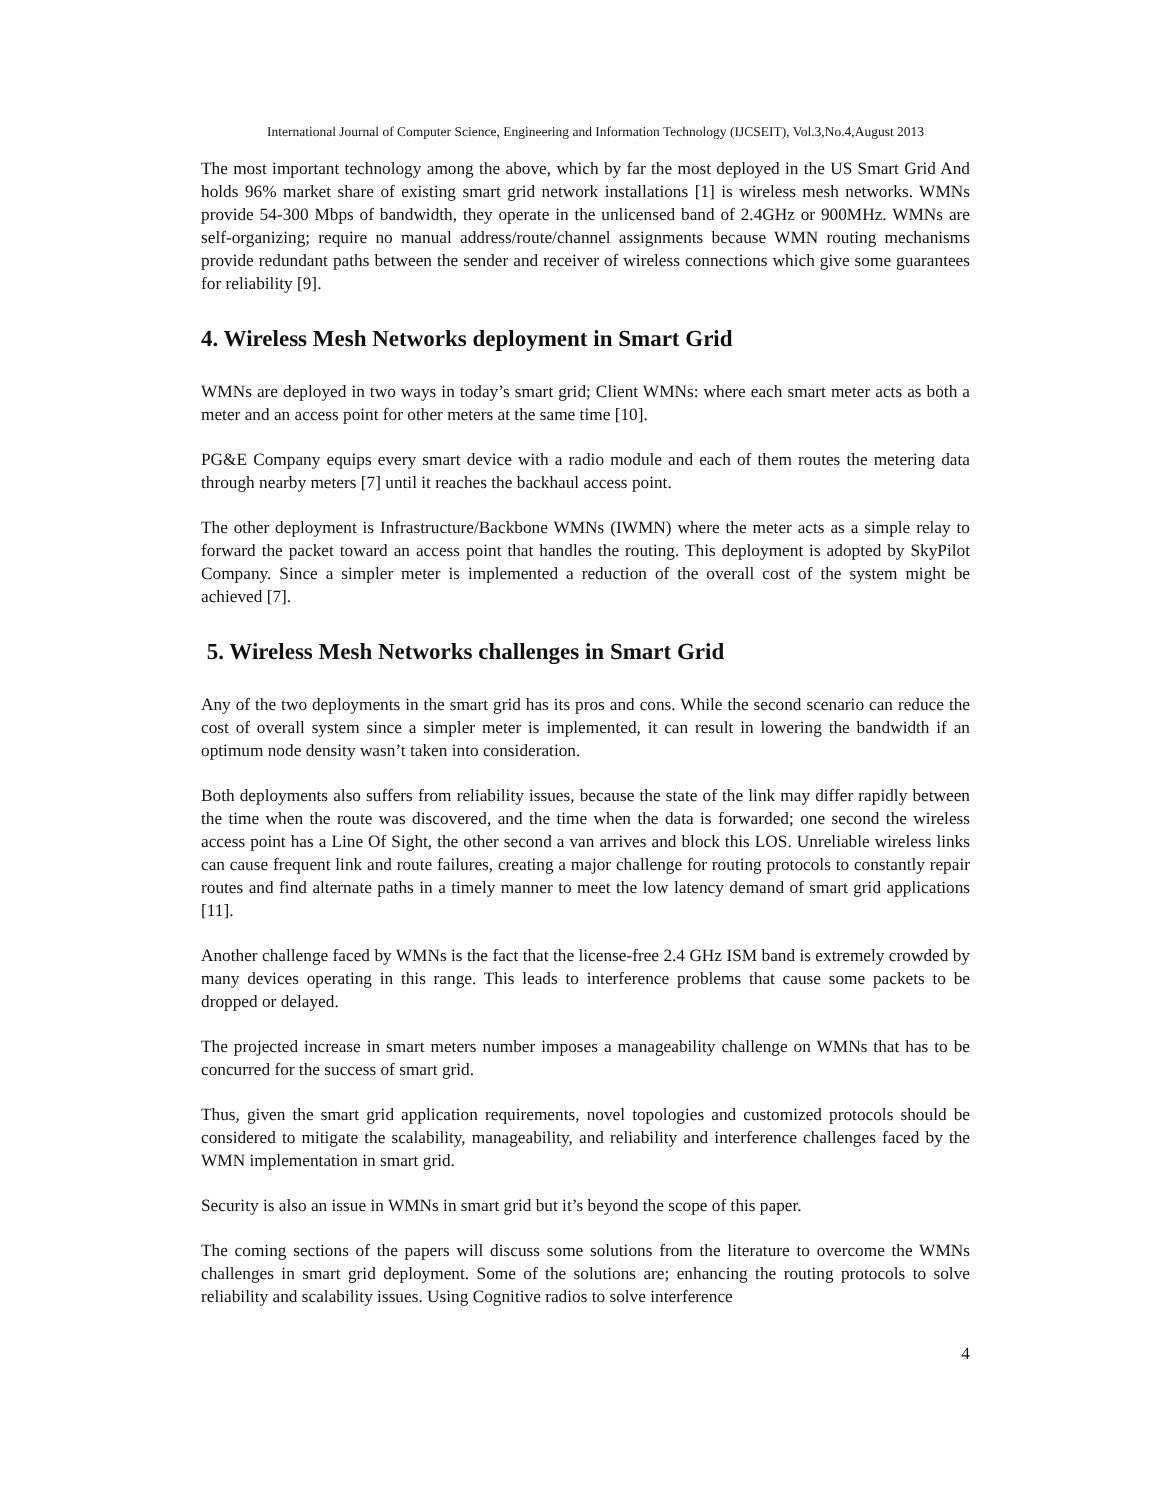International Journal of Computer Science, Engineering and Information Technology (IJCSEIT), Vol.3,No.4,August 2013
The most important technology among the above, which by far the most deployed in the US Smart Grid And holds 96% market share of existing smart grid network installations [1] is wireless mesh networks. WMNs provide 54-300 Mbps of bandwidth, they operate in the unlicensed band of 2.4GHz or 900MHz. WMNs are self-organizing; require no manual address/route/channel assignments because WMN routing mechanisms provide redundant paths between the sender and receiver of wireless connections which give some guarantees for reliability [9].
4. Wireless Mesh Networks deployment in Smart Grid
WMNs are deployed in two ways in today’s smart grid; Client WMNs: where each smart meter acts as both a meter and an access point for other meters at the same time [10].
PG&E Company equips every smart device with a radio module and each of them routes the metering data through nearby meters [7] until it reaches the backhaul access point.
The other deployment is Infrastructure/Backbone WMNs (IWMN) where the meter acts as a simple relay to forward the packet toward an access point that handles the routing. This deployment is adopted by SkyPilot Company. Since a simpler meter is implemented a reduction of the overall cost of the system might be achieved [7].
5. Wireless Mesh Networks challenges in Smart Grid
Any of the two deployments in the smart grid has its pros and cons. While the second scenario can reduce the cost of overall system since a simpler meter is implemented, it can result in lowering the bandwidth if an optimum node density wasn’t taken into consideration.
Both deployments also suffers from reliability issues, because the state of the link may differ rapidly between the time when the route was discovered, and the time when the data is forwarded; one second the wireless access point has a Line Of Sight, the other second a van arrives and block this LOS. Unreliable wireless links can cause frequent link and route failures, creating a major challenge for routing protocols to constantly repair routes and find alternate paths in a timely manner to meet the low latency demand of smart grid applications [11].
Another challenge faced by WMNs is the fact that the license-free 2.4 GHz ISM band is extremely crowded by many devices operating in this range. This leads to interference problems that cause some packets to be dropped or delayed.
The projected increase in smart meters number imposes a manageability challenge on WMNs that has to be concurred for the success of smart grid.
Thus, given the smart grid application requirements, novel topologies and customized protocols should be considered to mitigate the scalability, manageability, and reliability and interference challenges faced by the WMN implementation in smart grid.
Security is also an issue in WMNs in smart grid but it’s beyond the scope of this paper.
The coming sections of the papers will discuss some solutions from the literature to overcome the WMNs challenges in smart grid deployment. Some of the solutions are; enhancing the routing protocols to solve reliability and scalability issues. Using Cognitive radios to solve interference
4